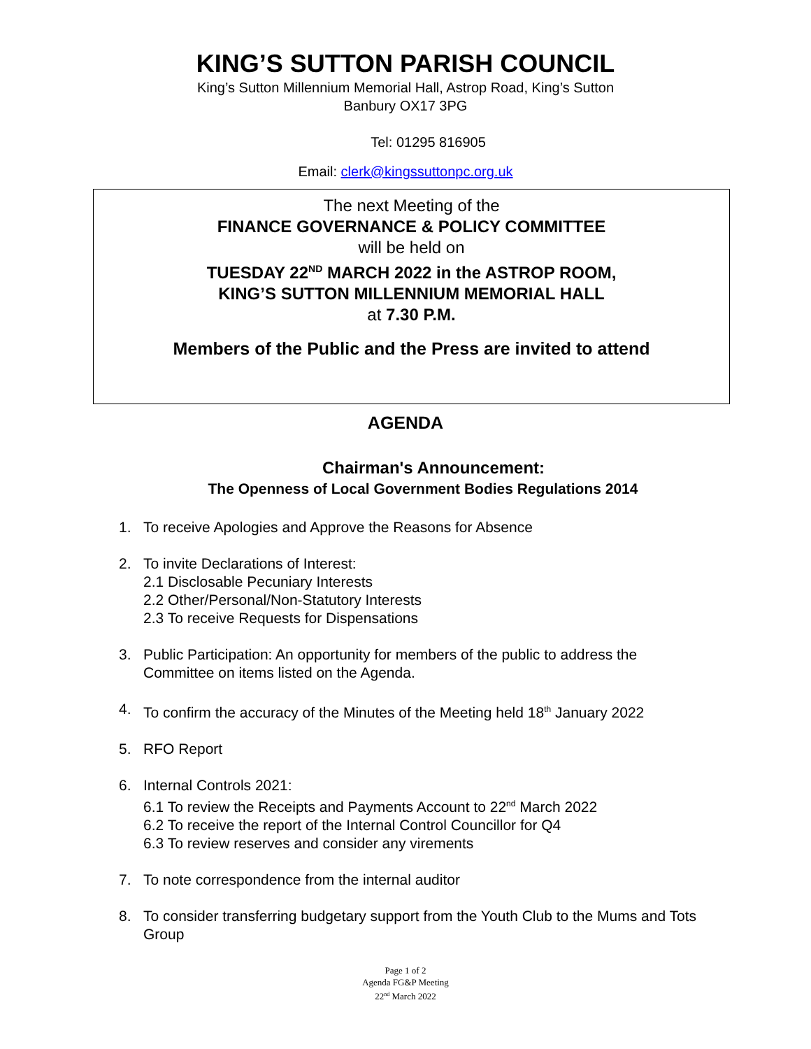KING’S SUTTON PARISH COUNCIL
King’s Sutton Millennium Memorial Hall, Astrop Road, King’s Sutton
Banbury OX17 3PG
Tel: 01295 816905
Email: clerk@kingssuttonpc.org.uk
The next Meeting of the
FINANCE GOVERNANCE & POLICY COMMITTEE
will be held on
TUESDAY 22<sup>ND</sup> MARCH 2022 in the ASTROP ROOM,
KING’S SUTTON MILLENNIUM MEMORIAL HALL
at 7.30 P.M.
Members of the Public and the Press are invited to attend
AGENDA
Chairman's Announcement:
The Openness of Local Government Bodies Regulations 2014
1. To receive Apologies and Approve the Reasons for Absence
2. To invite Declarations of Interest:
2.1 Disclosable Pecuniary Interests
2.2 Other/Personal/Non-Statutory Interests
2.3 To receive Requests for Dispensations
3. Public Participation: An opportunity for members of the public to address the Committee on items listed on the Agenda.
4. To confirm the accuracy of the Minutes of the Meeting held 18<sup>th</sup> January 2022
5. RFO Report
6. Internal Controls 2021:
6.1 To review the Receipts and Payments Account to 22<sup>nd</sup> March 2022
6.2 To receive the report of the Internal Control Councillor for Q4
6.3 To review reserves and consider any virements
7. To note correspondence from the internal auditor
8. To consider transferring budgetary support from the Youth Club to the Mums and Tots Group
Page 1 of 2
Agenda FG&P Meeting
22<sup>nd</sup> March 2022